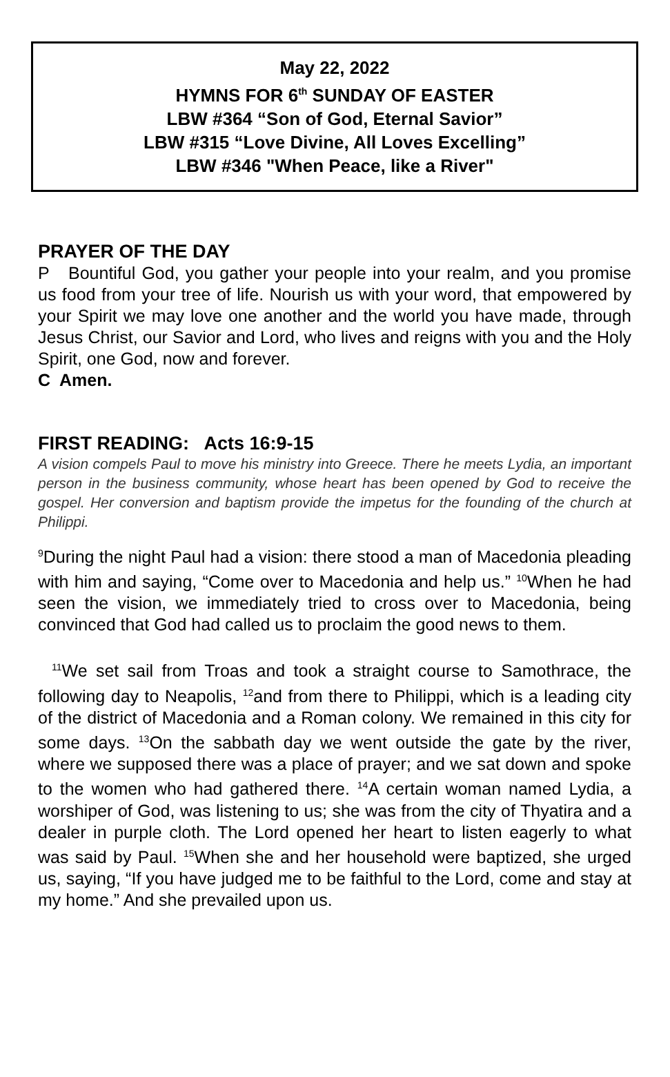May 22, 2022
HYMNS FOR 6<sup>th</sup> SUNDAY OF EASTER
LBW #364 “Son of God, Eternal Savior”
LBW #315 “Love Divine, All Loves Excelling”
LBW #346 "When Peace, like a River"
PRAYER OF THE DAY
P Bountiful God, you gather your people into your realm, and you promise us food from your tree of life. Nourish us with your word, that empowered by your Spirit we may love one another and the world you have made, through Jesus Christ, our Savior and Lord, who lives and reigns with you and the Holy Spirit, one God, now and forever.
C Amen.
FIRST READING: Acts 16:9-15
A vision compels Paul to move his ministry into Greece. There he meets Lydia, an important person in the business community, whose heart has been opened by God to receive the gospel. Her conversion and baptism provide the impetus for the founding of the church at Philippi.
<sup>9</sup> During the night Paul had a vision: there stood a man of Macedonia pleading with him and saying, “Come over to Macedonia and help us.” <sup>10</sup>When he had seen the vision, we immediately tried to cross over to Macedonia, being convinced that God had called us to proclaim the good news to them.
<sup>11</sup> We set sail from Troas and took a straight course to Samothrace, the following day to Neapolis, <sup>12</sup>and from there to Philippi, which is a leading city of the district of Macedonia and a Roman colony. We remained in this city for some days. <sup>13</sup>On the sabbath day we went outside the gate by the river, where we supposed there was a place of prayer; and we sat down and spoke to the women who had gathered there. <sup>14</sup>A certain woman named Lydia, a worshiper of God, was listening to us; she was from the city of Thyatira and a dealer in purple cloth. The Lord opened her heart to listen eagerly to what was said by Paul. <sup>15</sup>When she and her household were baptized, she urged us, saying, “If you have judged me to be faithful to the Lord, come and stay at my home.” And she prevailed upon us.